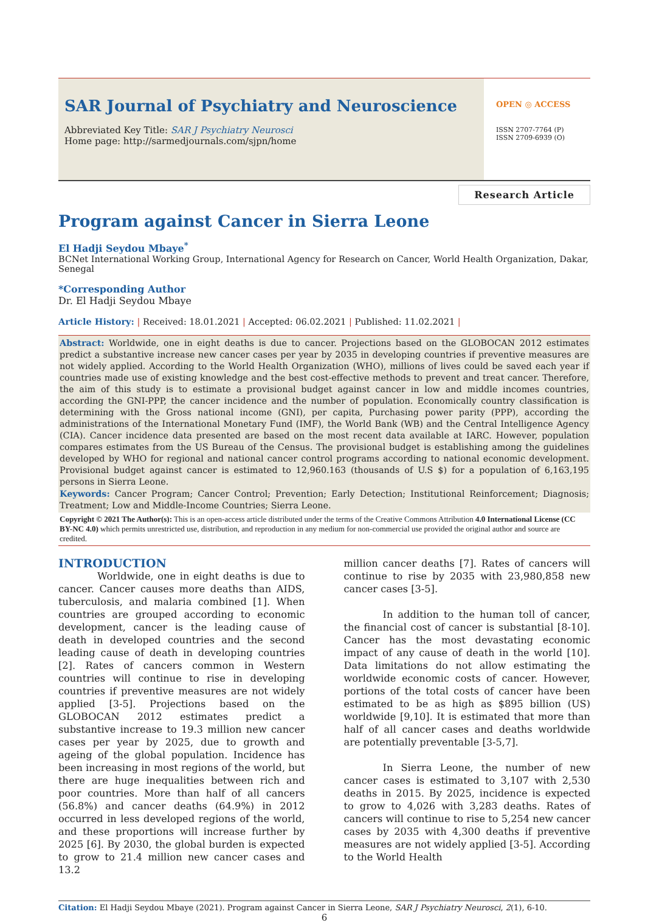SAR Journal of Psychiatry and Neuroscience
Abbreviated Key Title: SAR J Psychiatry Neurosci
Home page: http://sarmedjournals.com/sjpn/home
OPEN ◎ ACCESS
ISSN 2707-7764 (P)
ISSN 2709-6939 (O)
Research Article
Program against Cancer in Sierra Leone
El Hadji Seydou Mbaye<sup>*</sup>
BCNet International Working Group, International Agency for Research on Cancer, World Health Organization, Dakar, Senegal
*Corresponding Author
Dr. El Hadji Seydou Mbaye
Article History: | Received: 18.01.2021 | Accepted: 06.02.2021 | Published: 11.02.2021 |
Abstract: Worldwide, one in eight deaths is due to cancer. Projections based on the GLOBOCAN 2012 estimates predict a substantive increase new cancer cases per year by 2035 in developing countries if preventive measures are not widely applied. According to the World Health Organization (WHO), millions of lives could be saved each year if countries made use of existing knowledge and the best cost-effective methods to prevent and treat cancer. Therefore, the aim of this study is to estimate a provisional budget against cancer in low and middle incomes countries, according the GNI-PPP, the cancer incidence and the number of population. Economically country classification is determining with the Gross national income (GNI), per capita, Purchasing power parity (PPP), according the administrations of the International Monetary Fund (IMF), the World Bank (WB) and the Central Intelligence Agency (CIA). Cancer incidence data presented are based on the most recent data available at IARC. However, population compares estimates from the US Bureau of the Census. The provisional budget is establishing among the guidelines developed by WHO for regional and national cancer control programs according to national economic development. Provisional budget against cancer is estimated to 12,960.163 (thousands of U.S $) for a population of 6,163,195 persons in Sierra Leone.
Keywords: Cancer Program; Cancer Control; Prevention; Early Detection; Institutional Reinforcement; Diagnosis; Treatment; Low and Middle-Income Countries; Sierra Leone.
Copyright © 2021 The Author(s): This is an open-access article distributed under the terms of the Creative Commons Attribution 4.0 International License (CC BY-NC 4.0) which permits unrestricted use, distribution, and reproduction in any medium for non-commercial use provided the original author and source are credited.
INTRODUCTION
Worldwide, one in eight deaths is due to cancer. Cancer causes more deaths than AIDS, tuberculosis, and malaria combined [1]. When countries are grouped according to economic development, cancer is the leading cause of death in developed countries and the second leading cause of death in developing countries [2]. Rates of cancers common in Western countries will continue to rise in developing countries if preventive measures are not widely applied [3-5]. Projections based on the GLOBOCAN 2012 estimates predict a substantive increase to 19.3 million new cancer cases per year by 2025, due to growth and ageing of the global population. Incidence has been increasing in most regions of the world, but there are huge inequalities between rich and poor countries. More than half of all cancers (56.8%) and cancer deaths (64.9%) in 2012 occurred in less developed regions of the world, and these proportions will increase further by 2025 [6]. By 2030, the global burden is expected to grow to 21.4 million new cancer cases and 13.2
million cancer deaths [7]. Rates of cancers will continue to rise by 2035 with 23,980,858 new cancer cases [3-5].
In addition to the human toll of cancer, the financial cost of cancer is substantial [8-10]. Cancer has the most devastating economic impact of any cause of death in the world [10]. Data limitations do not allow estimating the worldwide economic costs of cancer. However, portions of the total costs of cancer have been estimated to be as high as $895 billion (US) worldwide [9,10]. It is estimated that more than half of all cancer cases and deaths worldwide are potentially preventable [3-5,7].
In Sierra Leone, the number of new cancer cases is estimated to 3,107 with 2,530 deaths in 2015. By 2025, incidence is expected to grow to 4,026 with 3,283 deaths. Rates of cancers will continue to rise to 5,254 new cancer cases by 2035 with 4,300 deaths if preventive measures are not widely applied [3-5]. According to the World Health
Citation: El Hadji Seydou Mbaye (2021). Program against Cancer in Sierra Leone, SAR J Psychiatry Neurosci, 2(1), 6-10.
6